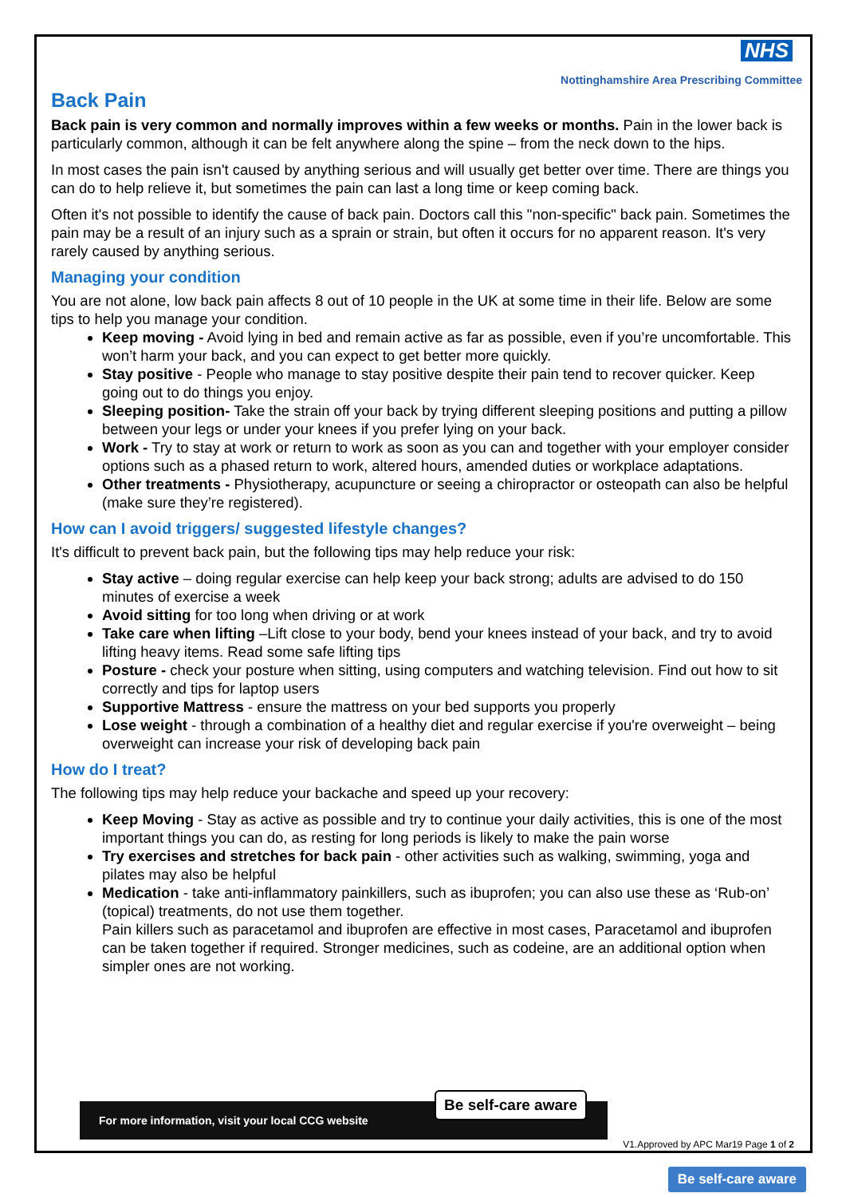NHS
Nottinghamshire Area Prescribing Committee
Back Pain
Back pain is very common and normally improves within a few weeks or months. Pain in the lower back is particularly common, although it can be felt anywhere along the spine – from the neck down to the hips.
In most cases the pain isn't caused by anything serious and will usually get better over time. There are things you can do to help relieve it, but sometimes the pain can last a long time or keep coming back.
Often it's not possible to identify the cause of back pain. Doctors call this "non-specific" back pain. Sometimes the pain may be a result of an injury such as a sprain or strain, but often it occurs for no apparent reason. It's very rarely caused by anything serious.
Managing your condition
You are not alone, low back pain affects 8 out of 10 people in the UK at some time in their life. Below are some tips to help you manage your condition.
Keep moving - Avoid lying in bed and remain active as far as possible, even if you’re uncomfortable. This won’t harm your back, and you can expect to get better more quickly.
Stay positive - People who manage to stay positive despite their pain tend to recover quicker. Keep going out to do things you enjoy.
Sleeping position- Take the strain off your back by trying different sleeping positions and putting a pillow between your legs or under your knees if you prefer lying on your back.
Work - Try to stay at work or return to work as soon as you can and together with your employer consider options such as a phased return to work, altered hours, amended duties or workplace adaptations.
Other treatments - Physiotherapy, acupuncture or seeing a chiropractor or osteopath can also be helpful (make sure they’re registered).
How can I avoid triggers/ suggested lifestyle changes?
It's difficult to prevent back pain, but the following tips may help reduce your risk:
Stay active – doing regular exercise can help keep your back strong; adults are advised to do 150 minutes of exercise a week
Avoid sitting for too long when driving or at work
Take care when lifting –Lift close to your body, bend your knees instead of your back, and try to avoid lifting heavy items. Read some safe lifting tips
Posture - check your posture when sitting, using computers and watching television. Find out how to sit correctly and tips for laptop users
Supportive Mattress - ensure the mattress on your bed supports you properly
Lose weight - through a combination of a healthy diet and regular exercise if you're overweight – being overweight can increase your risk of developing back pain
How do I treat?
The following tips may help reduce your backache and speed up your recovery:
Keep Moving - Stay as active as possible and try to continue your daily activities, this is one of the most important things you can do, as resting for long periods is likely to make the pain worse
Try exercises and stretches for back pain - other activities such as walking, swimming, yoga and pilates may also be helpful
Medication - take anti-inflammatory painkillers, such as ibuprofen; you can also use these as ‘Rub-on’ (topical) treatments, do not use them together.
Pain killers such as paracetamol and ibuprofen are effective in most cases, Paracetamol and ibuprofen can be taken together if required. Stronger medicines, such as codeine, are an additional option when simpler ones are not working.
For more information, visit your local CCG website
Be self-care aware
V1.Approved by APC Mar19 Page 1 of 2
Be self-care aware